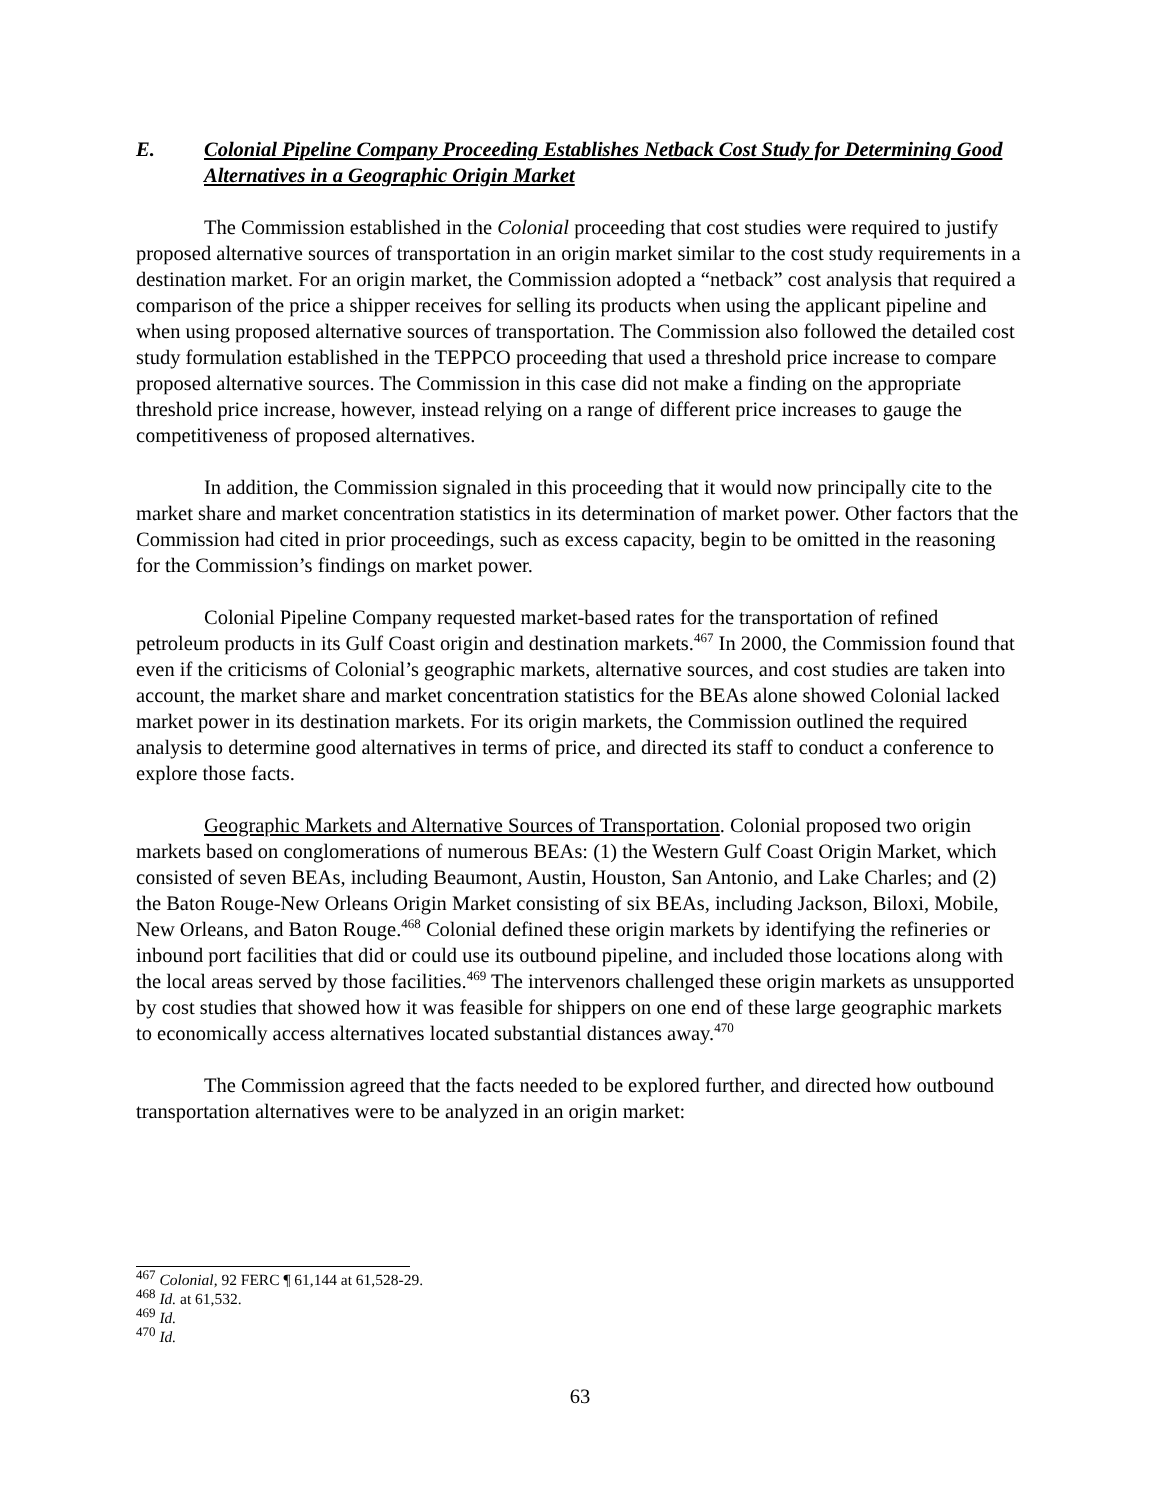E. Colonial Pipeline Company Proceeding Establishes Netback Cost Study for Determining Good Alternatives in a Geographic Origin Market
The Commission established in the Colonial proceeding that cost studies were required to justify proposed alternative sources of transportation in an origin market similar to the cost study requirements in a destination market. For an origin market, the Commission adopted a “netback” cost analysis that required a comparison of the price a shipper receives for selling its products when using the applicant pipeline and when using proposed alternative sources of transportation. The Commission also followed the detailed cost study formulation established in the TEPPCO proceeding that used a threshold price increase to compare proposed alternative sources. The Commission in this case did not make a finding on the appropriate threshold price increase, however, instead relying on a range of different price increases to gauge the competitiveness of proposed alternatives.
In addition, the Commission signaled in this proceeding that it would now principally cite to the market share and market concentration statistics in its determination of market power. Other factors that the Commission had cited in prior proceedings, such as excess capacity, begin to be omitted in the reasoning for the Commission’s findings on market power.
Colonial Pipeline Company requested market-based rates for the transportation of refined petroleum products in its Gulf Coast origin and destination markets.<sup>467</sup> In 2000, the Commission found that even if the criticisms of Colonial’s geographic markets, alternative sources, and cost studies are taken into account, the market share and market concentration statistics for the BEAs alone showed Colonial lacked market power in its destination markets. For its origin markets, the Commission outlined the required analysis to determine good alternatives in terms of price, and directed its staff to conduct a conference to explore those facts.
Geographic Markets and Alternative Sources of Transportation. Colonial proposed two origin markets based on conglomerations of numerous BEAs: (1) the Western Gulf Coast Origin Market, which consisted of seven BEAs, including Beaumont, Austin, Houston, San Antonio, and Lake Charles; and (2) the Baton Rouge-New Orleans Origin Market consisting of six BEAs, including Jackson, Biloxi, Mobile, New Orleans, and Baton Rouge.<sup>468</sup> Colonial defined these origin markets by identifying the refineries or inbound port facilities that did or could use its outbound pipeline, and included those locations along with the local areas served by those facilities.<sup>469</sup> The intervenors challenged these origin markets as unsupported by cost studies that showed how it was feasible for shippers on one end of these large geographic markets to economically access alternatives located substantial distances away.<sup>470</sup>
The Commission agreed that the facts needed to be explored further, and directed how outbound transportation alternatives were to be analyzed in an origin market:
<sup>467</sup> Colonial, 92 FERC ¶ 61,144 at 61,528-29.
<sup>468</sup> Id. at 61,532.
<sup>469</sup> Id.
<sup>470</sup> Id.
63